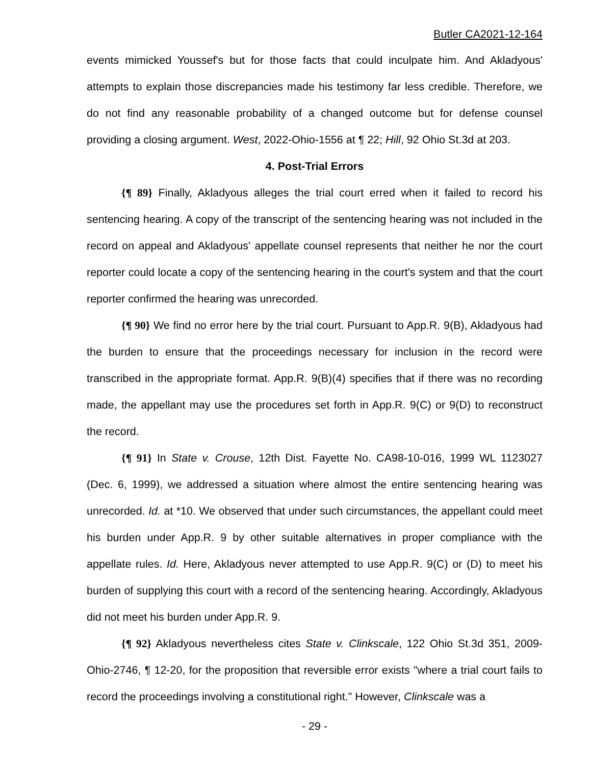Butler CA2021-12-164
events mimicked Youssef's but for those facts that could inculpate him. And Akladyous' attempts to explain those discrepancies made his testimony far less credible. Therefore, we do not find any reasonable probability of a changed outcome but for defense counsel providing a closing argument. West, 2022-Ohio-1556 at ¶ 22; Hill, 92 Ohio St.3d at 203.
4. Post-Trial Errors
{¶ 89} Finally, Akladyous alleges the trial court erred when it failed to record his sentencing hearing. A copy of the transcript of the sentencing hearing was not included in the record on appeal and Akladyous' appellate counsel represents that neither he nor the court reporter could locate a copy of the sentencing hearing in the court's system and that the court reporter confirmed the hearing was unrecorded.
{¶ 90} We find no error here by the trial court. Pursuant to App.R. 9(B), Akladyous had the burden to ensure that the proceedings necessary for inclusion in the record were transcribed in the appropriate format. App.R. 9(B)(4) specifies that if there was no recording made, the appellant may use the procedures set forth in App.R. 9(C) or 9(D) to reconstruct the record.
{¶ 91} In State v. Crouse, 12th Dist. Fayette No. CA98-10-016, 1999 WL 1123027 (Dec. 6, 1999), we addressed a situation where almost the entire sentencing hearing was unrecorded. Id. at *10. We observed that under such circumstances, the appellant could meet his burden under App.R. 9 by other suitable alternatives in proper compliance with the appellate rules. Id. Here, Akladyous never attempted to use App.R. 9(C) or (D) to meet his burden of supplying this court with a record of the sentencing hearing. Accordingly, Akladyous did not meet his burden under App.R. 9.
{¶ 92} Akladyous nevertheless cites State v. Clinkscale, 122 Ohio St.3d 351, 2009-Ohio-2746, ¶ 12-20, for the proposition that reversible error exists "where a trial court fails to record the proceedings involving a constitutional right." However, Clinkscale was a
- 29 -